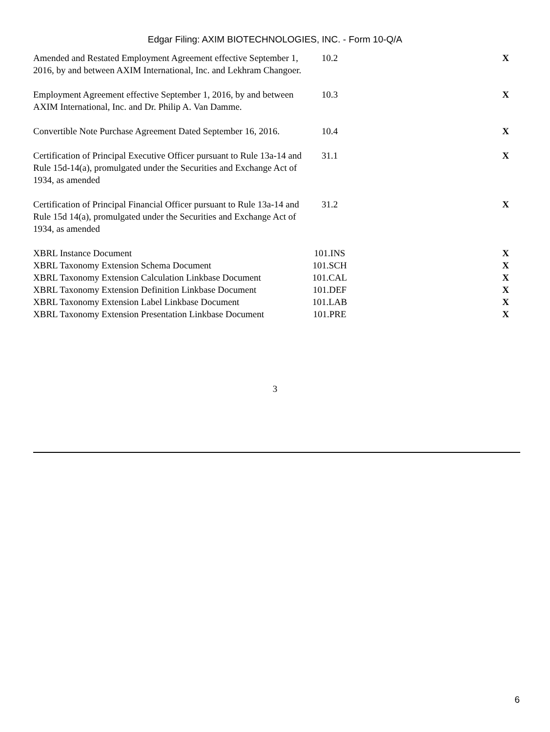Edgar Filing: AXIM BIOTECHNOLOGIES, INC. - Form 10-Q/A
| Amended and Restated Employment Agreement effective September 1, 2016, by and between AXIM International, Inc. and Lekhram Changoer. | 10.2 | X |
| Employment Agreement effective September 1, 2016, by and between AXIM International, Inc. and Dr. Philip A. Van Damme. | 10.3 | X |
| Convertible Note Purchase Agreement Dated September 16, 2016. | 10.4 | X |
| Certification of Principal Executive Officer pursuant to Rule 13a-14 and Rule 15d-14(a), promulgated under the Securities and Exchange Act of 1934, as amended | 31.1 | X |
| Certification of Principal Financial Officer pursuant to Rule 13a-14 and Rule 15d 14(a), promulgated under the Securities and Exchange Act of 1934, as amended | 31.2 | X |
| XBRL Instance Document | 101.INS | X |
| XBRL Taxonomy Extension Schema Document | 101.SCH | X |
| XBRL Taxonomy Extension Calculation Linkbase Document | 101.CAL | X |
| XBRL Taxonomy Extension Definition Linkbase Document | 101.DEF | X |
| XBRL Taxonomy Extension Label Linkbase Document | 101.LAB | X |
| XBRL Taxonomy Extension Presentation Linkbase Document | 101.PRE | X |
3
6